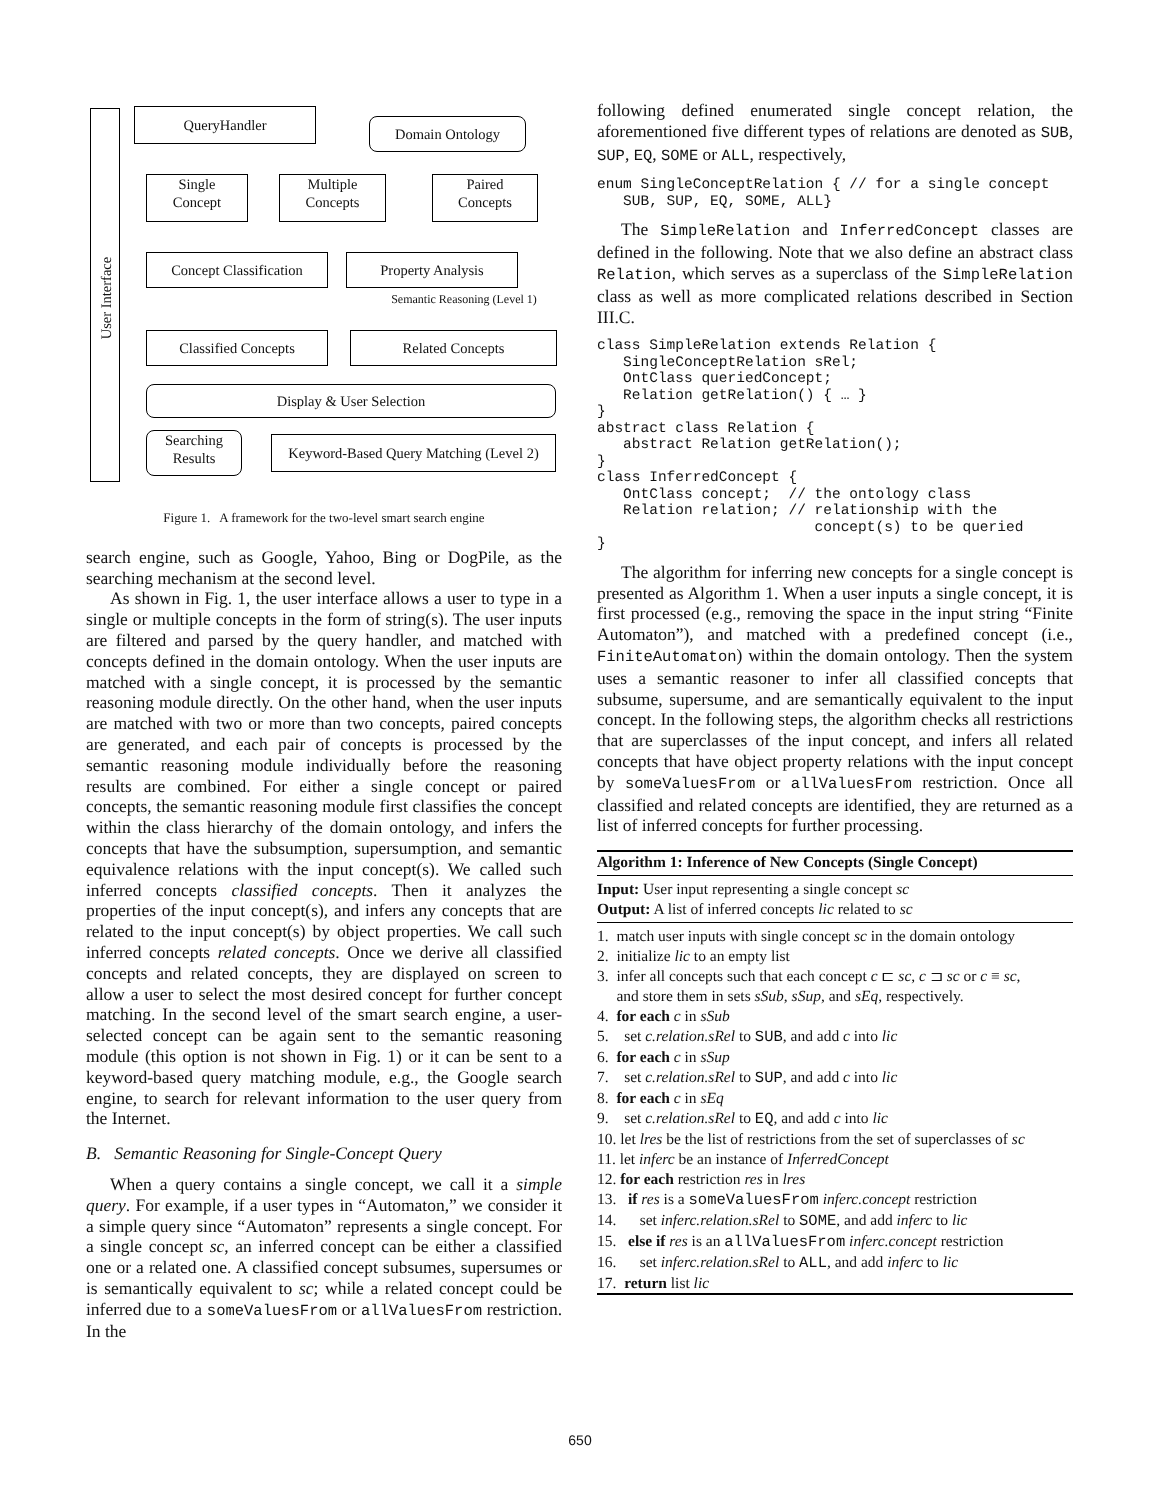User Interface
QueryHandler
Domain Ontology
Single
Concept
Multiple
Concepts
Paired
Concepts
Concept Classification
Property Analysis
Semantic Reasoning (Level 1)
Classified Concepts Related Concepts
Display & User Selection
Searching
Results
Keyword-Based Query Matching (Level 2)
Figure 1. A framework for the two-level smart search engine
search engine, such as Google, Yahoo, Bing or DogPile, as the searching mechanism at the second level.
As shown in Fig. 1, the user interface allows a user to type in a single or multiple concepts in the form of string(s). The user inputs are filtered and parsed by the query handler, and matched with concepts defined in the domain ontology. When the user inputs are matched with a single concept, it is processed by the semantic reasoning module directly. On the other hand, when the user inputs are matched with two or more than two concepts, paired concepts are generated, and each pair of concepts is processed by the semantic reasoning module individually before the reasoning results are combined. For either a single concept or paired concepts, the semantic reasoning module first classifies the concept within the class hierarchy of the domain ontology, and infers the concepts that have the subsumption, supersumption, and semantic equivalence relations with the input concept(s). We called such inferred concepts classified concepts. Then it analyzes the properties of the input concept(s), and infers any concepts that are related to the input concept(s) by object properties. We call such inferred concepts related concepts. Once we derive all classified concepts and related concepts, they are displayed on screen to allow a user to select the most desired concept for further concept matching. In the second level of the smart search engine, a user-selected concept can be again sent to the semantic reasoning module (this option is not shown in Fig. 1) or it can be sent to a keyword-based query matching module, e.g., the Google search engine, to search for relevant information to the user query from the Internet.
B. Semantic Reasoning for Single-Concept Query
When a query contains a single concept, we call it a simple query. For example, if a user types in “Automaton,” we consider it a simple query since “Automaton” represents a single concept. For a single concept sc, an inferred concept can be either a classified one or a related one. A classified concept subsumes, supersumes or is semantically equivalent to sc; while a related concept could be inferred due to a someValuesFrom or allValuesFrom restriction. In the
following defined enumerated single concept relation, the aforementioned five different types of relations are denoted as SUB, SUP, EQ, SOME or ALL, respectively,
enum SingleConceptRelation { // for a single concept
   SUB, SUP, EQ, SOME, ALL}
The SimpleRelation and InferredConcept classes are defined in the following. Note that we also define an abstract class Relation, which serves as a superclass of the SimpleRelation class as well as more complicated relations described in Section III.C.
class SimpleRelation extends Relation {
   SingleConceptRelation sRel;
   OntClass queriedConcept;
   Relation getRelation() { … }
}
abstract class Relation {
   abstract Relation getRelation();
}
class InferredConcept {
   OntClass concept;  // the ontology class
   Relation relation; // relationship with the
                         concept(s) to be queried
}
The algorithm for inferring new concepts for a single concept is presented as Algorithm 1. When a user inputs a single concept, it is first processed (e.g., removing the space in the input string “Finite Automaton”), and matched with a predefined concept (i.e., FiniteAutomaton) within the domain ontology. Then the system uses a semantic reasoner to infer all classified concepts that subsume, supersume, and are semantically equivalent to the input concept. In the following steps, the algorithm checks all restrictions that are superclasses of the input concept, and infers all related concepts that have object property relations with the input concept by someValuesFrom or allValuesFrom restriction. Once all classified and related concepts are identified, they are returned as a list of inferred concepts for further processing.
Algorithm 1: Inference of New Concepts (Single Concept)
Input: User input representing a single concept sc
Output: A list of inferred concepts lic related to sc
1. match user inputs with single concept sc in the domain ontology
2. initialize lic to an empty list
3. infer all concepts such that each concept c ⊏ sc, c ⊐ sc or c ≡ sc,
and store them in sets sSub, sSup, and sEq, respectively.
4. for each c in sSub
5. set c.relation.sRel to SUB, and add c into lic
6. for each c in sSup
7. set c.relation.sRel to SUP, and add c into lic
8. for each c in sEq
9. set c.relation.sRel to EQ, and add c into lic
10. let lres be the list of restrictions from the set of superclasses of sc
11. let inferc be an instance of InferredConcept
12. for each restriction res in lres
13. if res is a someValuesFrom inferc.concept restriction
14. set inferc.relation.sRel to SOME, and add inferc to lic
15. else if res is an allValuesFrom inferc.concept restriction
16. set inferc.relation.sRel to ALL, and add inferc to lic
17. return list lic
650